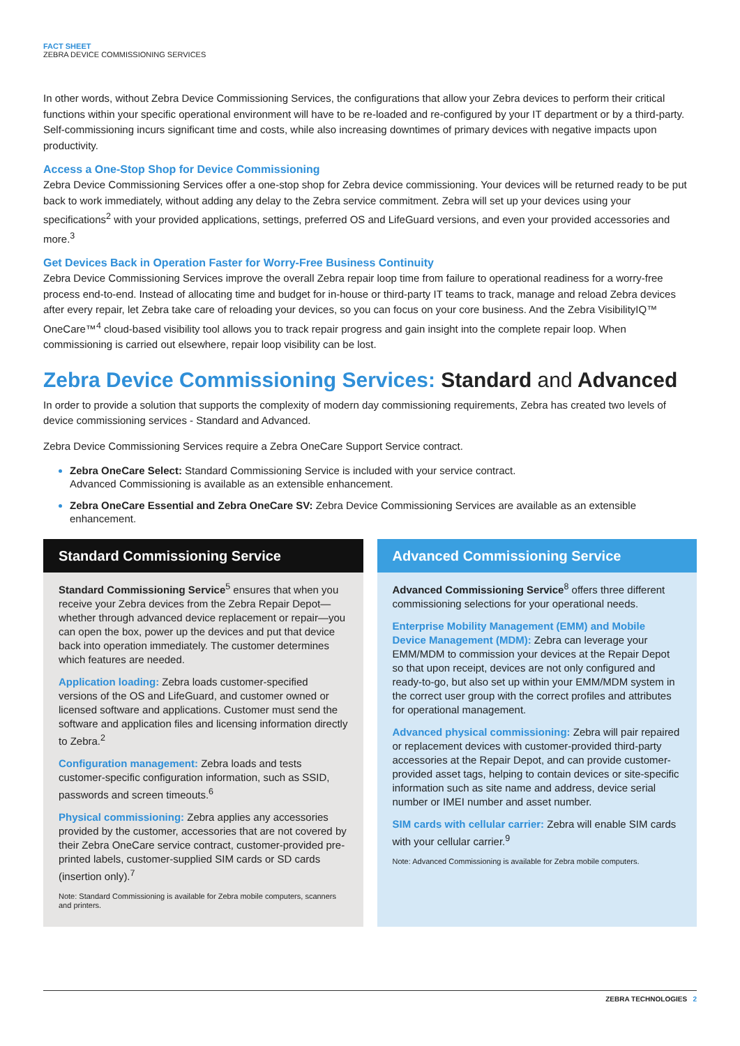FACT SHEET
ZEBRA DEVICE COMMISSIONING SERVICES
In other words, without Zebra Device Commissioning Services, the configurations that allow your Zebra devices to perform their critical functions within your specific operational environment will have to be re-loaded and re-configured by your IT department or by a third-party. Self-commissioning incurs significant time and costs, while also increasing downtimes of primary devices with negative impacts upon productivity.
Access a One-Stop Shop for Device Commissioning
Zebra Device Commissioning Services offer a one-stop shop for Zebra device commissioning. Your devices will be returned ready to be put back to work immediately, without adding any delay to the Zebra service commitment. Zebra will set up your devices using your specifications<sup>2</sup> with your provided applications, settings, preferred OS and LifeGuard versions, and even your provided accessories and more.<sup>3</sup>
Get Devices Back in Operation Faster for Worry-Free Business Continuity
Zebra Device Commissioning Services improve the overall Zebra repair loop time from failure to operational readiness for a worry-free process end-to-end. Instead of allocating time and budget for in-house or third-party IT teams to track, manage and reload Zebra devices after every repair, let Zebra take care of reloading your devices, so you can focus on your core business. And the Zebra VisibilityIQ™ OneCare™<sup>4</sup> cloud-based visibility tool allows you to track repair progress and gain insight into the complete repair loop. When commissioning is carried out elsewhere, repair loop visibility can be lost.
Zebra Device Commissioning Services: Standard and Advanced
In order to provide a solution that supports the complexity of modern day commissioning requirements, Zebra has created two levels of device commissioning services - Standard and Advanced.
Zebra Device Commissioning Services require a Zebra OneCare Support Service contract.
Zebra OneCare Select: Standard Commissioning Service is included with your service contract.
Advanced Commissioning is available as an extensible enhancement.
Zebra OneCare Essential and Zebra OneCare SV: Zebra Device Commissioning Services are available as an extensible enhancement.
Standard Commissioning Service
Standard Commissioning Service<sup>5</sup> ensures that when you receive your Zebra devices from the Zebra Repair Depot—whether through advanced device replacement or repair—you can open the box, power up the devices and put that device back into operation immediately. The customer determines which features are needed.
Application loading: Zebra loads customer-specified versions of the OS and LifeGuard, and customer owned or licensed software and applications. Customer must send the software and application files and licensing information directly to Zebra.<sup>2</sup>
Configuration management: Zebra loads and tests customer-specific configuration information, such as SSID, passwords and screen timeouts.<sup>6</sup>
Physical commissioning: Zebra applies any accessories provided by the customer, accessories that are not covered by their Zebra OneCare service contract, customer-provided pre-printed labels, customer-supplied SIM cards or SD cards (insertion only).<sup>7</sup>
Note: Standard Commissioning is available for Zebra mobile computers, scanners and printers.
Advanced Commissioning Service
Advanced Commissioning Service<sup>8</sup> offers three different commissioning selections for your operational needs.
Enterprise Mobility Management (EMM) and Mobile Device Management (MDM): Zebra can leverage your EMM/MDM to commission your devices at the Repair Depot so that upon receipt, devices are not only configured and ready-to-go, but also set up within your EMM/MDM system in the correct user group with the correct profiles and attributes for operational management.
Advanced physical commissioning: Zebra will pair repaired or replacement devices with customer-provided third-party accessories at the Repair Depot, and can provide customer-provided asset tags, helping to contain devices or site-specific information such as site name and address, device serial number or IMEI number and asset number.
SIM cards with cellular carrier: Zebra will enable SIM cards with your cellular carrier.<sup>9</sup>
Note: Advanced Commissioning is available for Zebra mobile computers.
ZEBRA TECHNOLOGIES 2